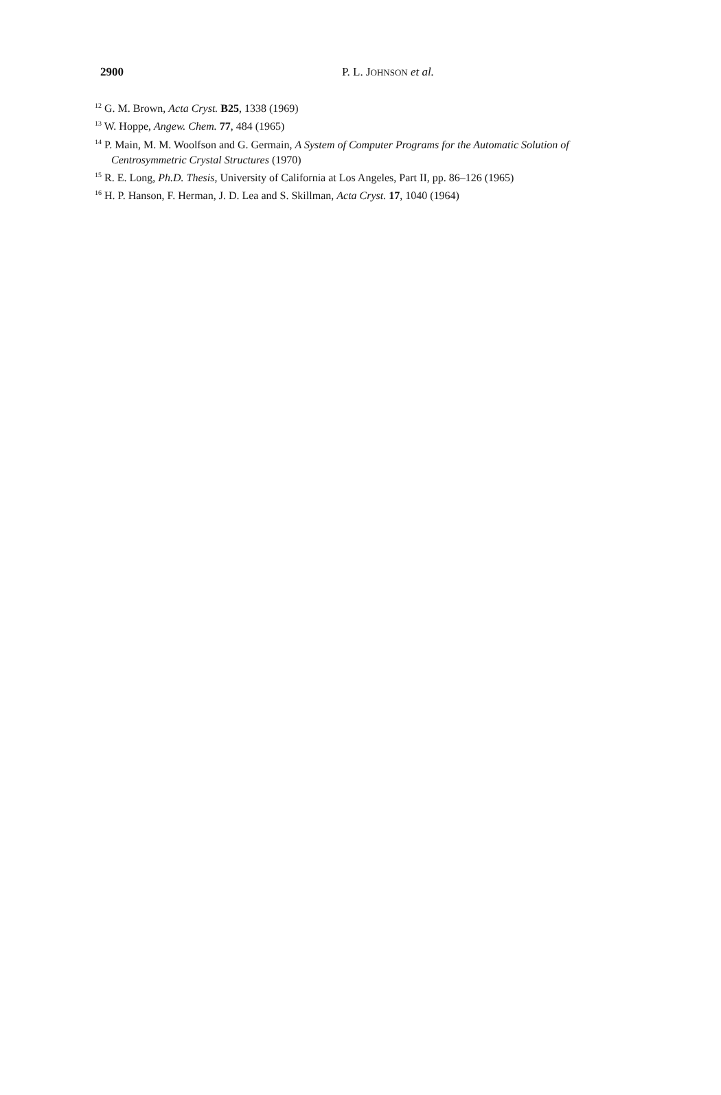2900
P. L. JOHNSON et al.
<sup>12</sup> G. M. Brown, Acta Cryst. B25, 1338 (1969)
<sup>13</sup> W. Hoppe, Angew. Chem. 77, 484 (1965)
<sup>14</sup> P. Main, M. M. Woolfson and G. Germain, A System of Computer Programs for the Automatic Solution of Centrosymmetric Crystal Structures (1970)
<sup>15</sup> R. E. Long, Ph.D. Thesis, University of California at Los Angeles, Part II, pp. 86–126 (1965)
<sup>16</sup> H. P. Hanson, F. Herman, J. D. Lea and S. Skillman, Acta Cryst. 17, 1040 (1964)